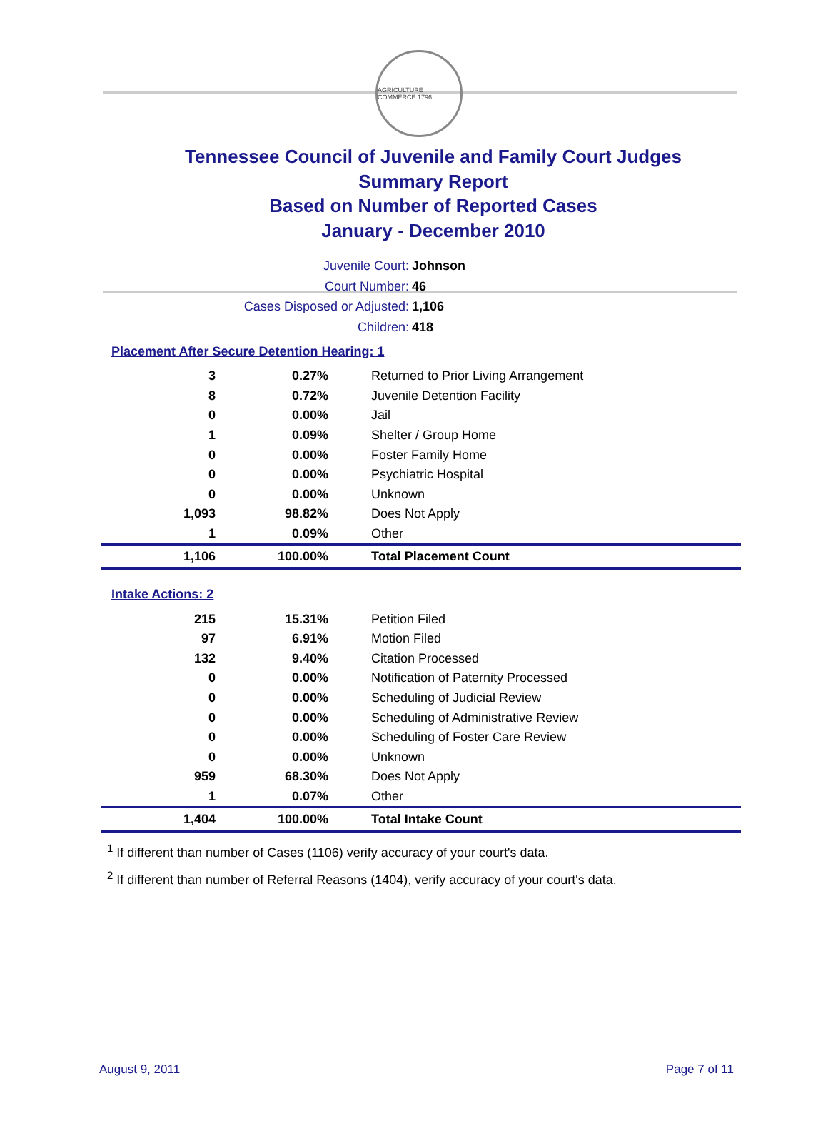AGRICULTURE COMMERCE 1796
Tennessee Council of Juvenile and Family Court Judges
Summary Report
Based on Number of Reported Cases
January - December 2010
Juvenile Court: Johnson
Court Number: 46
Cases Disposed or Adjusted: 1,106
Children: 418
Placement After Secure Detention Hearing: 1
| 3 | 0.27% | Returned to Prior Living Arrangement |
| 8 | 0.72% | Juvenile Detention Facility |
| 0 | 0.00% | Jail |
| 1 | 0.09% | Shelter / Group Home |
| 0 | 0.00% | Foster Family Home |
| 0 | 0.00% | Psychiatric Hospital |
| 0 | 0.00% | Unknown |
| 1,093 | 98.82% | Does Not Apply |
| 1 | 0.09% | Other |
| 1,106 | 100.00% | Total Placement Count |
Intake Actions: 2
| 215 | 15.31% | Petition Filed |
| 97 | 6.91% | Motion Filed |
| 132 | 9.40% | Citation Processed |
| 0 | 0.00% | Notification of Paternity Processed |
| 0 | 0.00% | Scheduling of Judicial Review |
| 0 | 0.00% | Scheduling of Administrative Review |
| 0 | 0.00% | Scheduling of Foster Care Review |
| 0 | 0.00% | Unknown |
| 959 | 68.30% | Does Not Apply |
| 1 | 0.07% | Other |
| 1,404 | 100.00% | Total Intake Count |
<sup>1</sup> If different than number of Cases (1106) verify accuracy of your court's data.
<sup>2</sup> If different than number of Referral Reasons (1404), verify accuracy of your court's data.
August 9, 2011 Page 7 of 11